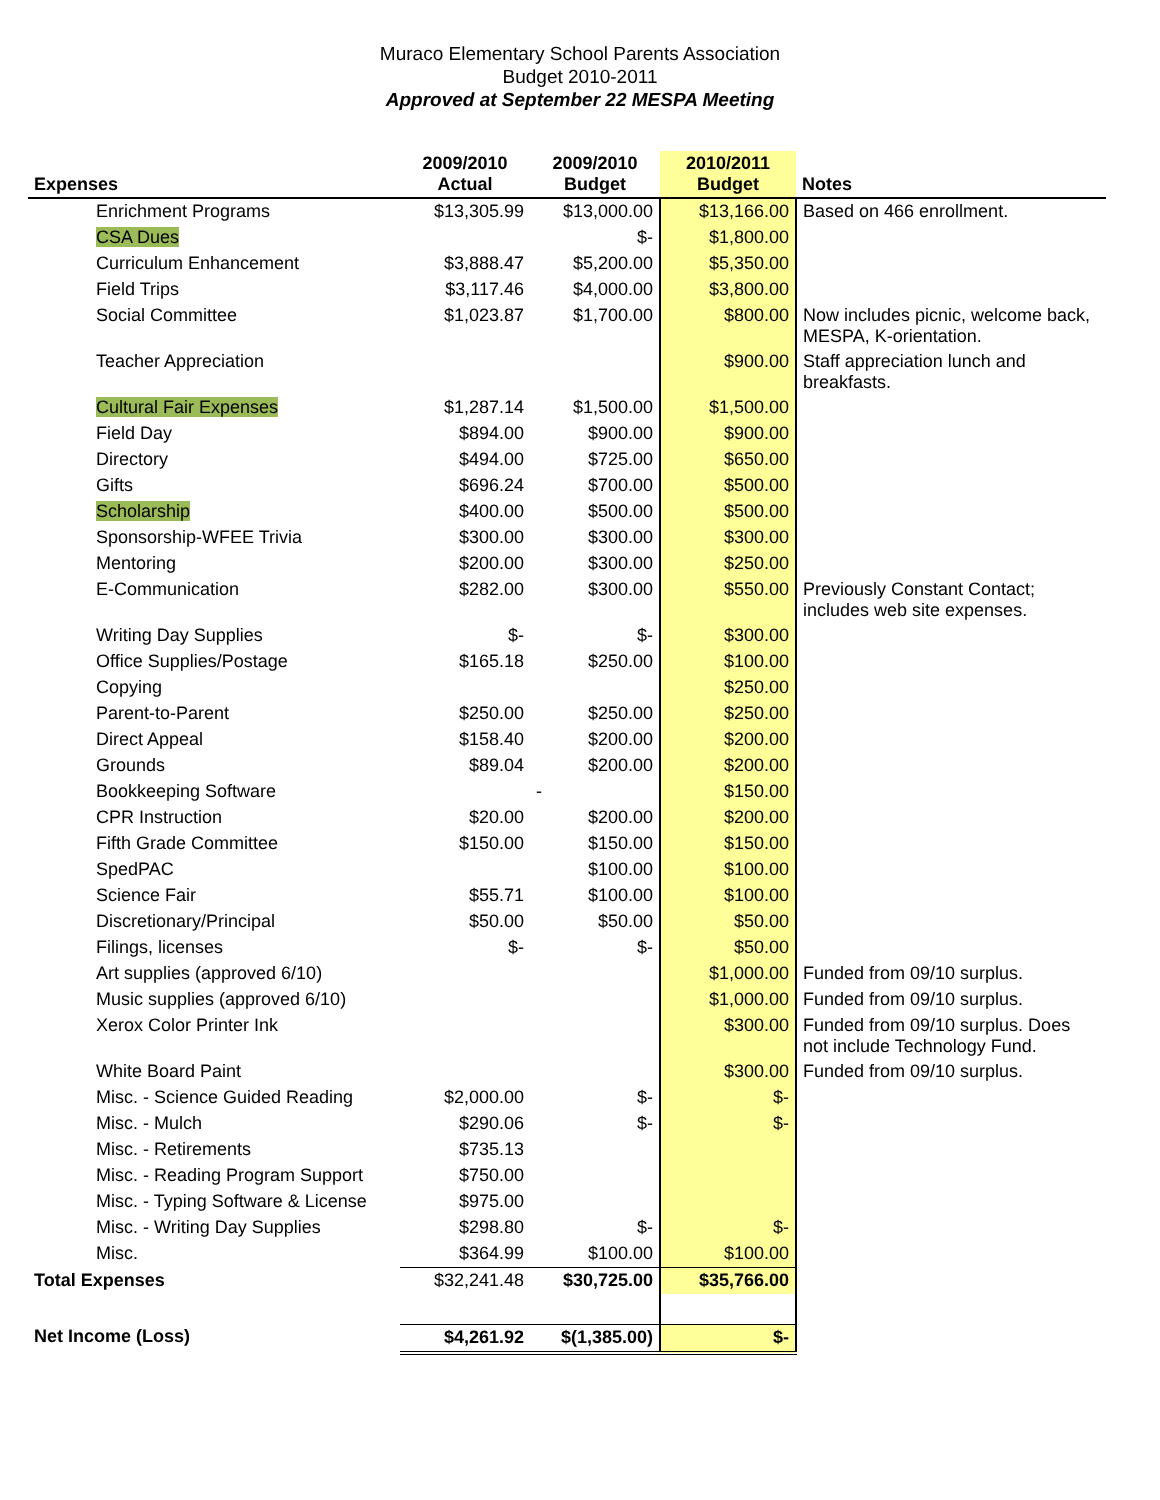Muraco Elementary School Parents Association
Budget 2010-2011
Approved at September 22 MESPA Meeting
| Expenses | 2009/2010 Actual | 2009/2010 Budget | 2010/2011 Budget | Notes |
| --- | --- | --- | --- | --- |
| Enrichment Programs | $13,305.99 | $13,000.00 | $13,166.00 | Based on 466 enrollment. |
| CSA Dues | | $- | $1,800.00 | |
| Curriculum Enhancement | $3,888.47 | $5,200.00 | $5,350.00 | |
| Field Trips | $3,117.46 | $4,000.00 | $3,800.00 | |
| Social Committee | $1,023.87 | $1,700.00 | $800.00 | Now includes picnic, welcome back, MESPA, K-orientation. |
| Teacher Appreciation | | | $900.00 | Staff appreciation lunch and breakfasts. |
| Cultural Fair Expenses | $1,287.14 | $1,500.00 | $1,500.00 | |
| Field Day | $894.00 | $900.00 | $900.00 | |
| Directory | $494.00 | $725.00 | $650.00 | |
| Gifts | $696.24 | $700.00 | $500.00 | |
| Scholarship | $400.00 | $500.00 | $500.00 | |
| Sponsorship-WFEE Trivia | $300.00 | $300.00 | $300.00 | |
| Mentoring | $200.00 | $300.00 | $250.00 | |
| E-Communication | $282.00 | $300.00 | $550.00 | Previously Constant Contact; includes web site expenses. |
| Writing Day Supplies | $- | $- | $300.00 | |
| Office Supplies/Postage | $165.18 | $250.00 | $100.00 | |
| Copying | | | $250.00 | |
| Parent-to-Parent | $250.00 | $250.00 | $250.00 | |
| Direct Appeal | $158.40 | $200.00 | $200.00 | |
| Grounds | $89.04 | $200.00 | $200.00 | |
| Bookkeeping Software | | - | $150.00 | |
| CPR Instruction | $20.00 | $200.00 | $200.00 | |
| Fifth Grade Committee | $150.00 | $150.00 | $150.00 | |
| SpedPAC | | $100.00 | $100.00 | |
| Science Fair | $55.71 | $100.00 | $100.00 | |
| Discretionary/Principal | $50.00 | $50.00 | $50.00 | |
| Filings, licenses | $- | $- | $50.00 | |
| Art supplies (approved 6/10) | | | $1,000.00 | Funded from 09/10 surplus. |
| Music supplies (approved 6/10) | | | $1,000.00 | Funded from 09/10 surplus. |
| Xerox Color Printer Ink | | | $300.00 | Funded from 09/10 surplus. Does not include Technology Fund. |
| White Board Paint | | | $300.00 | Funded from 09/10 surplus. |
| Misc. - Science Guided Reading | $2,000.00 | $- | $- | |
| Misc. - Mulch | $290.06 | $- | $- | |
| Misc. - Retirements | $735.13 | | | |
| Misc. - Reading Program Support | $750.00 | | | |
| Misc. - Typing Software & License | $975.00 | | | |
| Misc. - Writing Day Supplies | $298.80 | $- | $- | |
| Misc. | $364.99 | $100.00 | $100.00 | |
| Total Expenses | $32,241.48 | $30,725.00 | $35,766.00 | |
| Net Income (Loss) | $4,261.92 | $(1,385.00) | $- | |